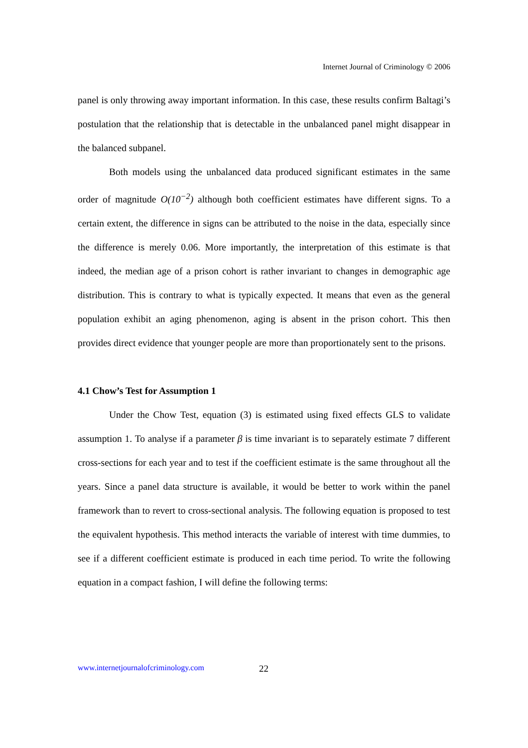Internet Journal of Criminology © 2006
panel is only throwing away important information. In this case, these results confirm Baltagi’s postulation that the relationship that is detectable in the unbalanced panel might disappear in the balanced subpanel.
Both models using the unbalanced data produced significant estimates in the same order of magnitude O(10<sup>−2</sup>) although both coefficient estimates have different signs. To a certain extent, the difference in signs can be attributed to the noise in the data, especially since the difference is merely 0.06. More importantly, the interpretation of this estimate is that indeed, the median age of a prison cohort is rather invariant to changes in demographic age distribution. This is contrary to what is typically expected. It means that even as the general population exhibit an aging phenomenon, aging is absent in the prison cohort. This then provides direct evidence that younger people are more than proportionately sent to the prisons.
4.1 Chow’s Test for Assumption 1
Under the Chow Test, equation (3) is estimated using fixed effects GLS to validate assumption 1. To analyse if a parameter β is time invariant is to separately estimate 7 different cross-sections for each year and to test if the coefficient estimate is the same throughout all the years. Since a panel data structure is available, it would be better to work within the panel framework than to revert to cross-sectional analysis. The following equation is proposed to test the equivalent hypothesis. This method interacts the variable of interest with time dummies, to see if a different coefficient estimate is produced in each time period. To write the following equation in a compact fashion, I will define the following terms:
www.internetjournalofcriminology.com
22